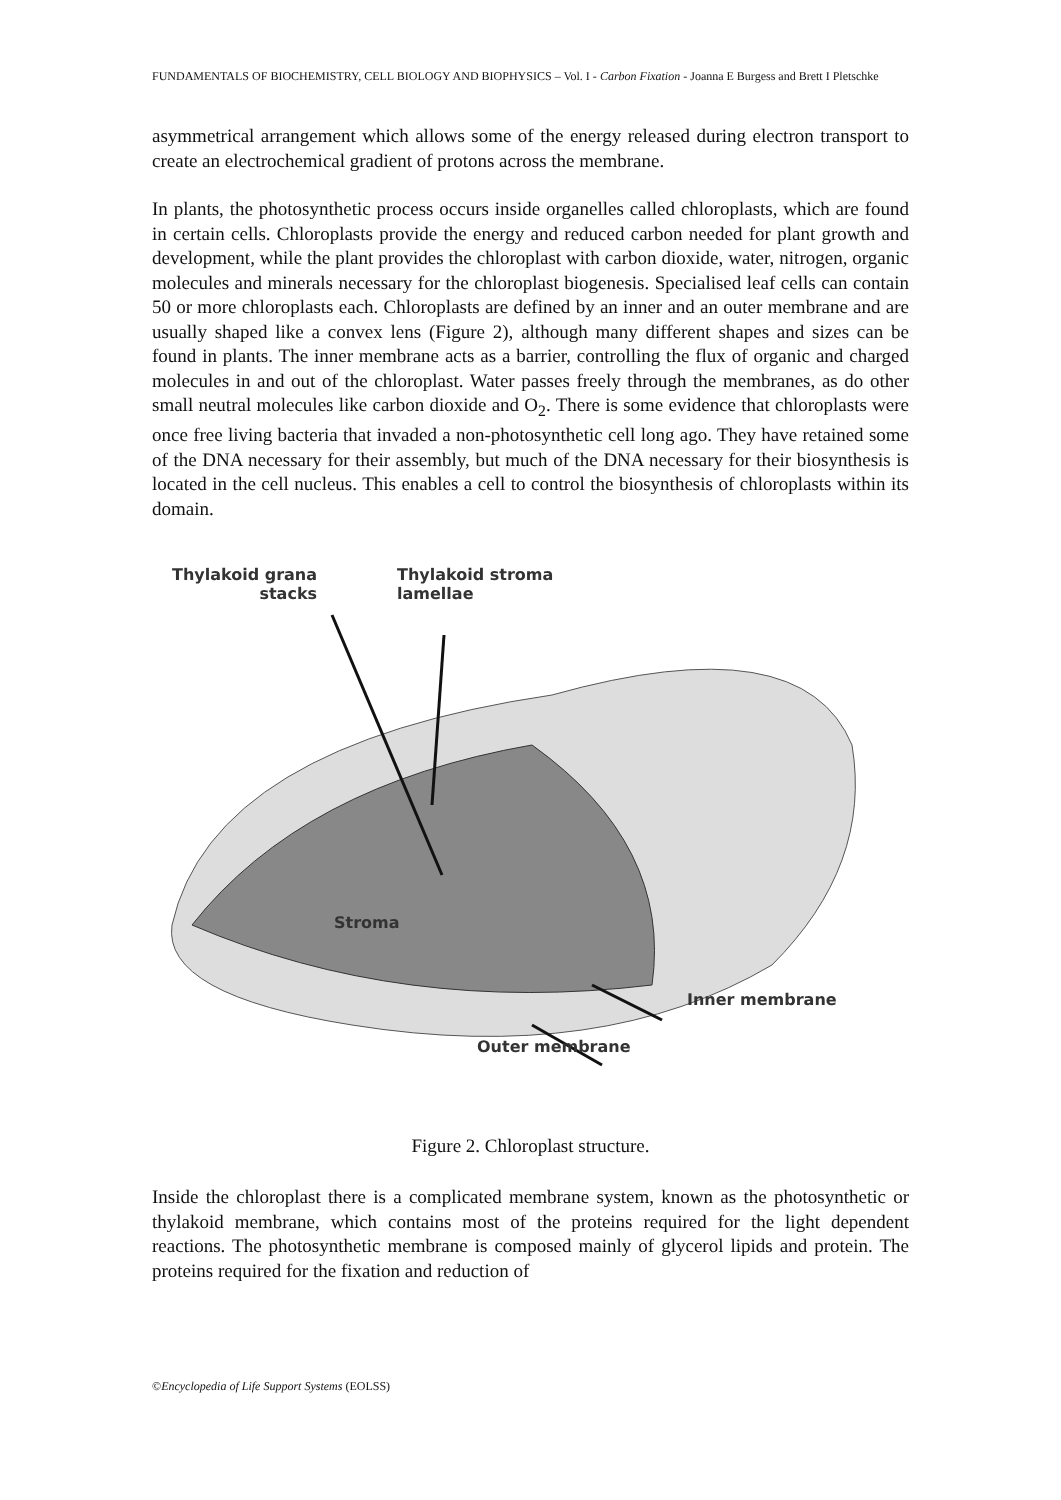FUNDAMENTALS OF BIOCHEMISTRY, CELL BIOLOGY AND BIOPHYSICS – Vol. I - Carbon Fixation - Joanna E Burgess and Brett I Pletschke
asymmetrical arrangement which allows some of the energy released during electron transport to create an electrochemical gradient of protons across the membrane.
In plants, the photosynthetic process occurs inside organelles called chloroplasts, which are found in certain cells. Chloroplasts provide the energy and reduced carbon needed for plant growth and development, while the plant provides the chloroplast with carbon dioxide, water, nitrogen, organic molecules and minerals necessary for the chloroplast biogenesis. Specialised leaf cells can contain 50 or more chloroplasts each. Chloroplasts are defined by an inner and an outer membrane and are usually shaped like a convex lens (Figure 2), although many different shapes and sizes can be found in plants. The inner membrane acts as a barrier, controlling the flux of organic and charged molecules in and out of the chloroplast. Water passes freely through the membranes, as do other small neutral molecules like carbon dioxide and O<sub>2</sub>. There is some evidence that chloroplasts were once free living bacteria that invaded a non-photosynthetic cell long ago. They have retained some of the DNA necessary for their assembly, but much of the DNA necessary for their biosynthesis is located in the cell nucleus. This enables a cell to control the biosynthesis of chloroplasts within its domain.
Thylakoid grana
stacks
Thylakoid stroma
lamellae
Stroma
Inner membrane
Outer membrane
Figure 2. Chloroplast structure.
Inside the chloroplast there is a complicated membrane system, known as the photosynthetic or thylakoid membrane, which contains most of the proteins required for the light dependent reactions. The photosynthetic membrane is composed mainly of glycerol lipids and protein. The proteins required for the fixation and reduction of
©Encyclopedia of Life Support Systems (EOLSS)